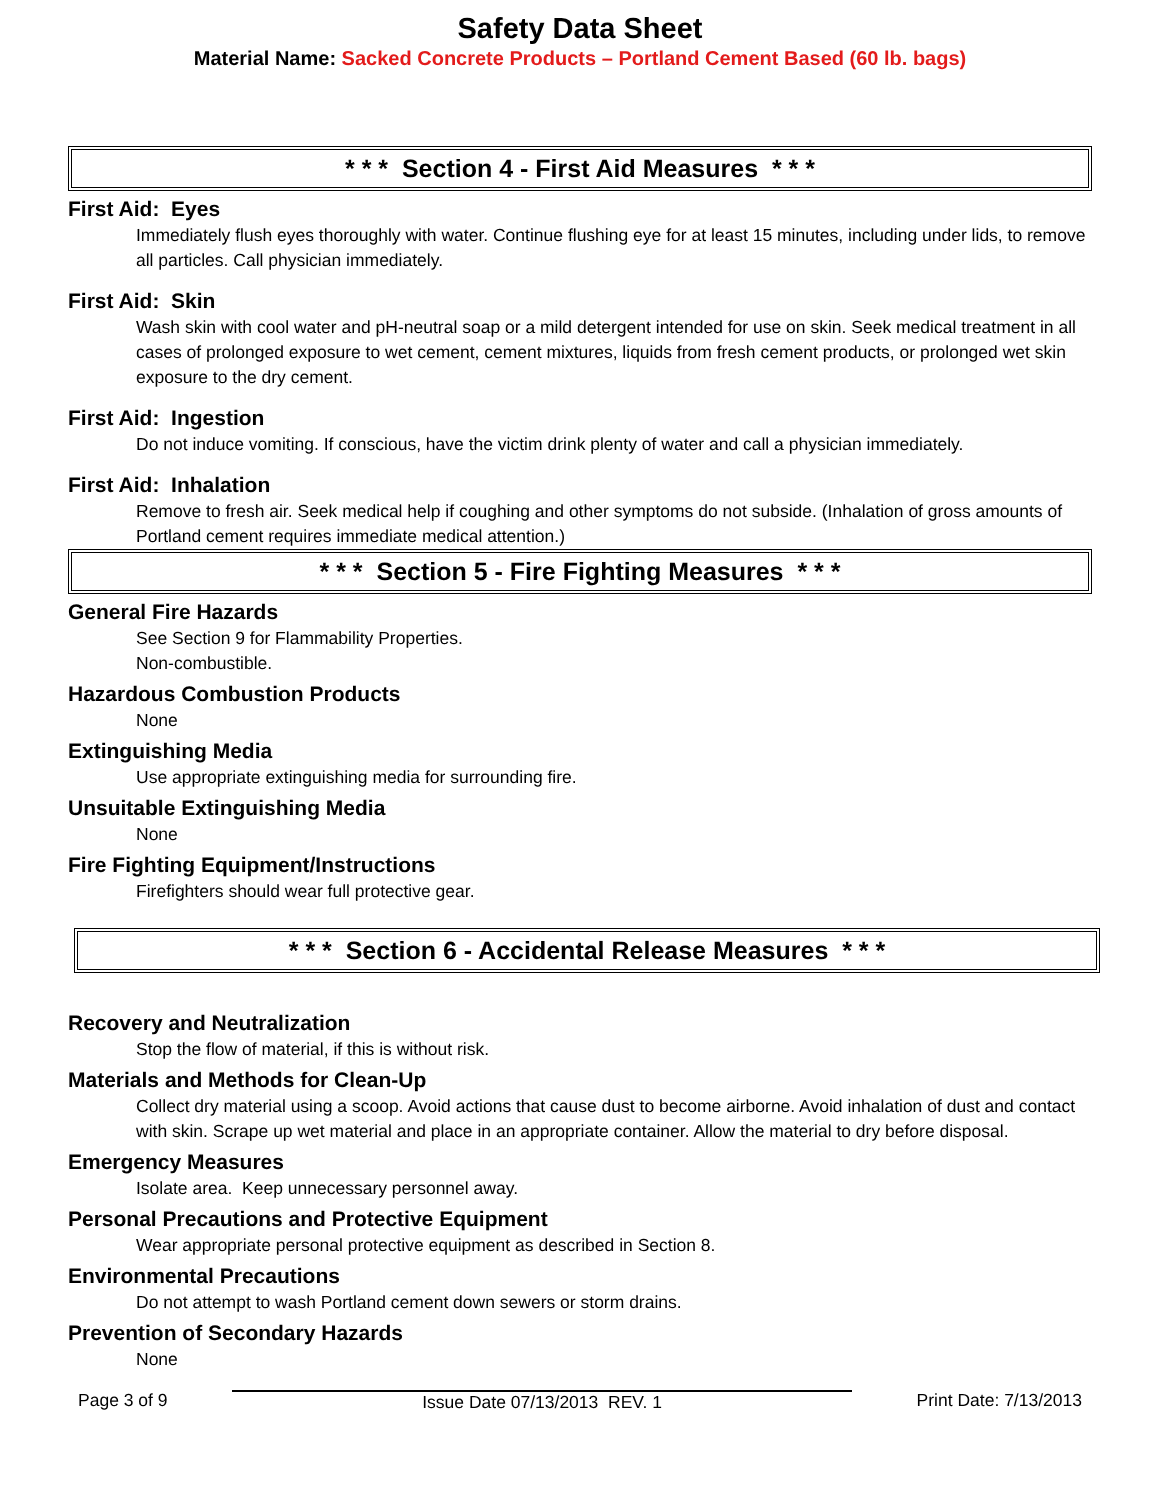Safety Data Sheet
Material Name: Sacked Concrete Products – Portland Cement Based (60 lb. bags)
* * * Section 4 - First Aid Measures * * *
First Aid: Eyes
Immediately flush eyes thoroughly with water. Continue flushing eye for at least 15 minutes, including under lids, to remove all particles. Call physician immediately.
First Aid: Skin
Wash skin with cool water and pH-neutral soap or a mild detergent intended for use on skin. Seek medical treatment in all cases of prolonged exposure to wet cement, cement mixtures, liquids from fresh cement products, or prolonged wet skin exposure to the dry cement.
First Aid: Ingestion
Do not induce vomiting. If conscious, have the victim drink plenty of water and call a physician immediately.
First Aid: Inhalation
Remove to fresh air. Seek medical help if coughing and other symptoms do not subside. (Inhalation of gross amounts of Portland cement requires immediate medical attention.)
* * * Section 5 - Fire Fighting Measures * * *
General Fire Hazards
See Section 9 for Flammability Properties.
Non-combustible.
Hazardous Combustion Products
None
Extinguishing Media
Use appropriate extinguishing media for surrounding fire.
Unsuitable Extinguishing Media
None
Fire Fighting Equipment/Instructions
Firefighters should wear full protective gear.
* * * Section 6 - Accidental Release Measures * * *
Recovery and Neutralization
Stop the flow of material, if this is without risk.
Materials and Methods for Clean-Up
Collect dry material using a scoop. Avoid actions that cause dust to become airborne. Avoid inhalation of dust and contact with skin. Scrape up wet material and place in an appropriate container. Allow the material to dry before disposal.
Emergency Measures
Isolate area. Keep unnecessary personnel away.
Personal Precautions and Protective Equipment
Wear appropriate personal protective equipment as described in Section 8.
Environmental Precautions
Do not attempt to wash Portland cement down sewers or storm drains.
Prevention of Secondary Hazards
None
Page 3 of 9 Issue Date 07/13/2013 REV. 1 Print Date: 7/13/2013